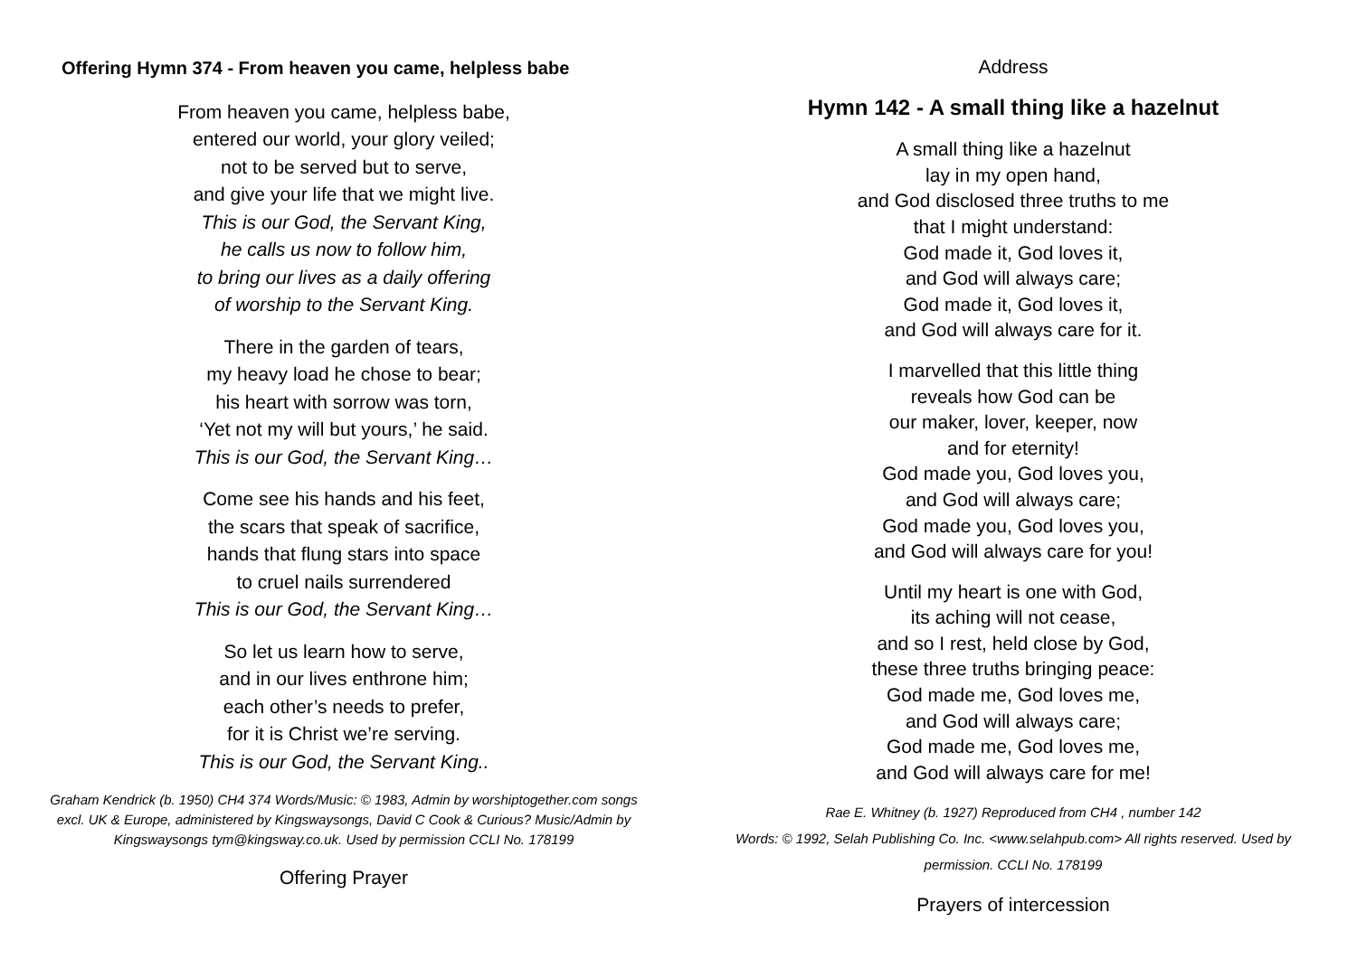Offering Hymn 374 - From heaven you came, helpless babe
From heaven you came, helpless babe,
entered our world, your glory veiled;
not to be served but to serve,
and give your life that we might live.
This is our God, the Servant King,
he calls us now to follow him,
to bring our lives as a daily offering
of worship to the Servant King.
There in the garden of tears,
my heavy load he chose to bear;
his heart with sorrow was torn,
‘Yet not my will but yours,’ he said.
This is our God, the Servant King…
Come see his hands and his feet,
the scars that speak of sacrifice,
hands that flung stars into space
to cruel nails surrendered
This is our God, the Servant King…
So let us learn how to serve,
and in our lives enthrone him;
each other’s needs to prefer,
for it is Christ we’re serving.
This is our God, the Servant King..
Graham Kendrick (b. 1950) CH4 374 Words/Music: © 1983, Admin by worshiptogether.com songs excl. UK & Europe, administered by Kingswaysongs, David C Cook & Curious? Music/Admin by Kingswaysongs tym@kingsway.co.uk. Used by permission CCLI No. 178199
Offering Prayer
Address
Hymn 142 - A small thing like a hazelnut
A small thing like a hazelnut
lay in my open hand,
and God disclosed three truths to me
that I might understand:
God made it, God loves it,
and God will always care;
God made it, God loves it,
and God will always care for it.
I marvelled that this little thing
reveals how God can be
our maker, lover, keeper, now
and for eternity!
God made you, God loves you,
and God will always care;
God made you, God loves you,
and God will always care for you!
Until my heart is one with God,
its aching will not cease,
and so I rest, held close by God,
these three truths bringing peace:
God made me, God loves me,
and God will always care;
God made me, God loves me,
and God will always care for me!
Rae E. Whitney (b. 1927) Reproduced from CH4 , number 142
Words: © 1992, Selah Publishing Co. Inc. <www.selahpub.com> All rights reserved. Used by permission. CCLI No. 178199
Prayers of intercession